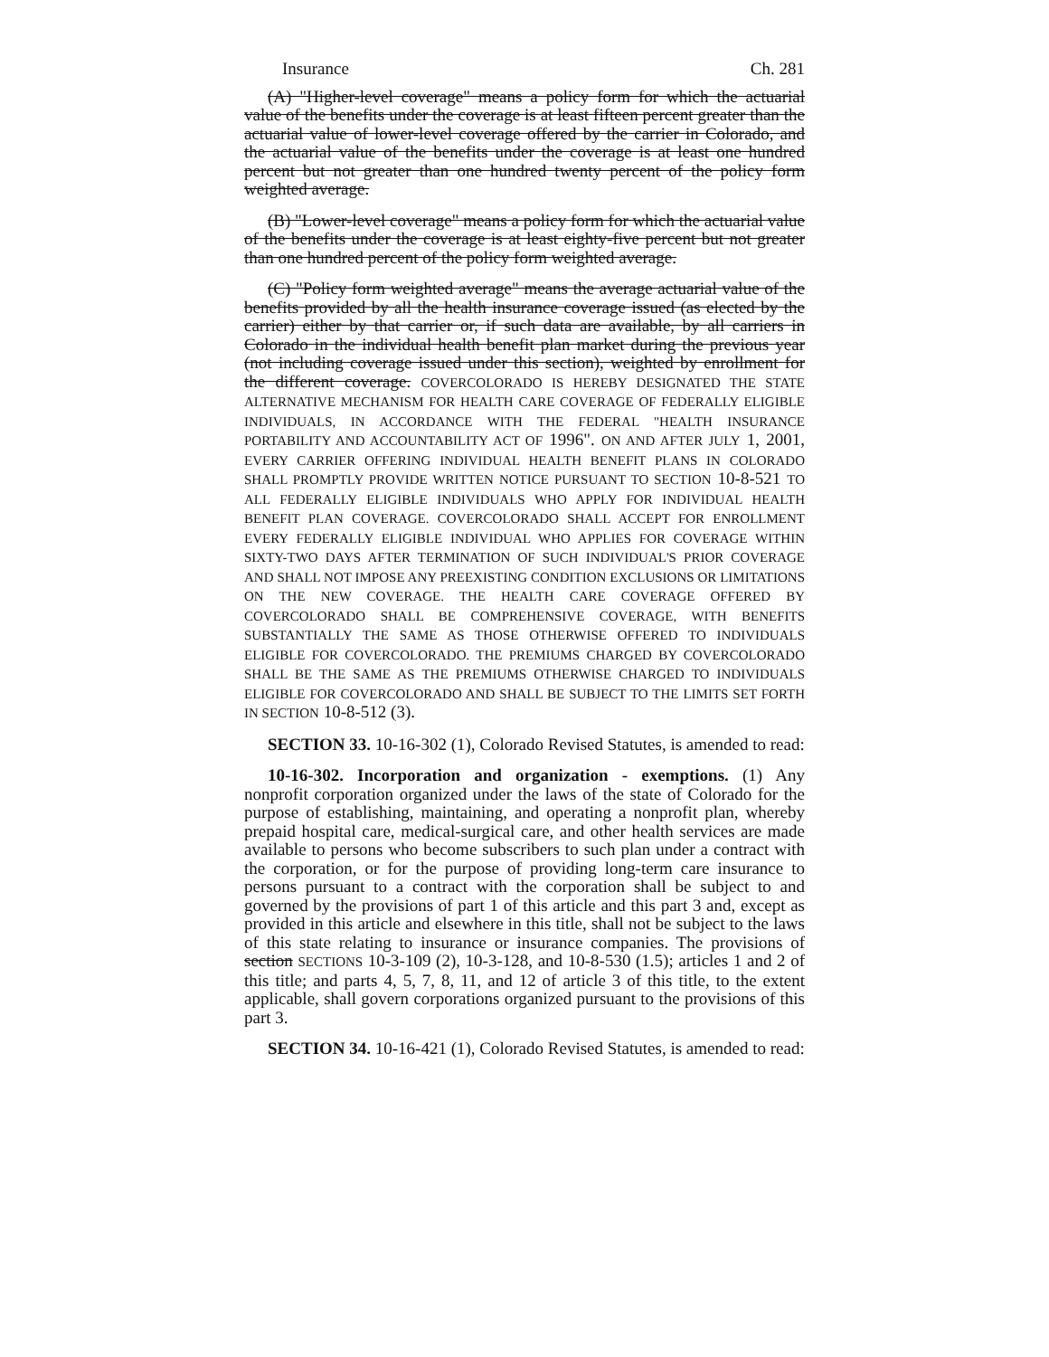Insurance Ch. 281
(A) "Higher-level coverage" means a policy form for which the actuarial value of the benefits under the coverage is at least fifteen percent greater than the actuarial value of lower-level coverage offered by the carrier in Colorado, and the actuarial value of the benefits under the coverage is at least one hundred percent but not greater than one hundred twenty percent of the policy form weighted average.
(B) "Lower-level coverage" means a policy form for which the actuarial value of the benefits under the coverage is at least eighty-five percent but not greater than one hundred percent of the policy form weighted average.
(C) "Policy form weighted average" means the average actuarial value of the benefits provided by all the health insurance coverage issued (as elected by the carrier) either by that carrier or, if such data are available, by all carriers in Colorado in the individual health benefit plan market during the previous year (not including coverage issued under this section), weighted by enrollment for the different coverage. COVERCOLORADO IS HEREBY DESIGNATED THE STATE ALTERNATIVE MECHANISM FOR HEALTH CARE COVERAGE OF FEDERALLY ELIGIBLE INDIVIDUALS, IN ACCORDANCE WITH THE FEDERAL "HEALTH INSURANCE PORTABILITY AND ACCOUNTABILITY ACT OF 1996". ON AND AFTER JULY 1, 2001, EVERY CARRIER OFFERING INDIVIDUAL HEALTH BENEFIT PLANS IN COLORADO SHALL PROMPTLY PROVIDE WRITTEN NOTICE PURSUANT TO SECTION 10-8-521 TO ALL FEDERALLY ELIGIBLE INDIVIDUALS WHO APPLY FOR INDIVIDUAL HEALTH BENEFIT PLAN COVERAGE. COVERCOLORADO SHALL ACCEPT FOR ENROLLMENT EVERY FEDERALLY ELIGIBLE INDIVIDUAL WHO APPLIES FOR COVERAGE WITHIN SIXTY-TWO DAYS AFTER TERMINATION OF SUCH INDIVIDUAL'S PRIOR COVERAGE AND SHALL NOT IMPOSE ANY PREEXISTING CONDITION EXCLUSIONS OR LIMITATIONS ON THE NEW COVERAGE. THE HEALTH CARE COVERAGE OFFERED BY COVERCOLORADO SHALL BE COMPREHENSIVE COVERAGE, WITH BENEFITS SUBSTANTIALLY THE SAME AS THOSE OTHERWISE OFFERED TO INDIVIDUALS ELIGIBLE FOR COVERCOLORADO. THE PREMIUMS CHARGED BY COVERCOLORADO SHALL BE THE SAME AS THE PREMIUMS OTHERWISE CHARGED TO INDIVIDUALS ELIGIBLE FOR COVERCOLORADO AND SHALL BE SUBJECT TO THE LIMITS SET FORTH IN SECTION 10-8-512 (3).
SECTION 33. 10-16-302 (1), Colorado Revised Statutes, is amended to read:
10-16-302. Incorporation and organization - exemptions. (1) Any nonprofit corporation organized under the laws of the state of Colorado for the purpose of establishing, maintaining, and operating a nonprofit plan, whereby prepaid hospital care, medical-surgical care, and other health services are made available to persons who become subscribers to such plan under a contract with the corporation, or for the purpose of providing long-term care insurance to persons pursuant to a contract with the corporation shall be subject to and governed by the provisions of part 1 of this article and this part 3 and, except as provided in this article and elsewhere in this title, shall not be subject to the laws of this state relating to insurance or insurance companies. The provisions of section SECTIONS 10-3-109 (2), 10-3-128, and 10-8-530 (1.5); articles 1 and 2 of this title; and parts 4, 5, 7, 8, 11, and 12 of article 3 of this title, to the extent applicable, shall govern corporations organized pursuant to the provisions of this part 3.
SECTION 34. 10-16-421 (1), Colorado Revised Statutes, is amended to read: